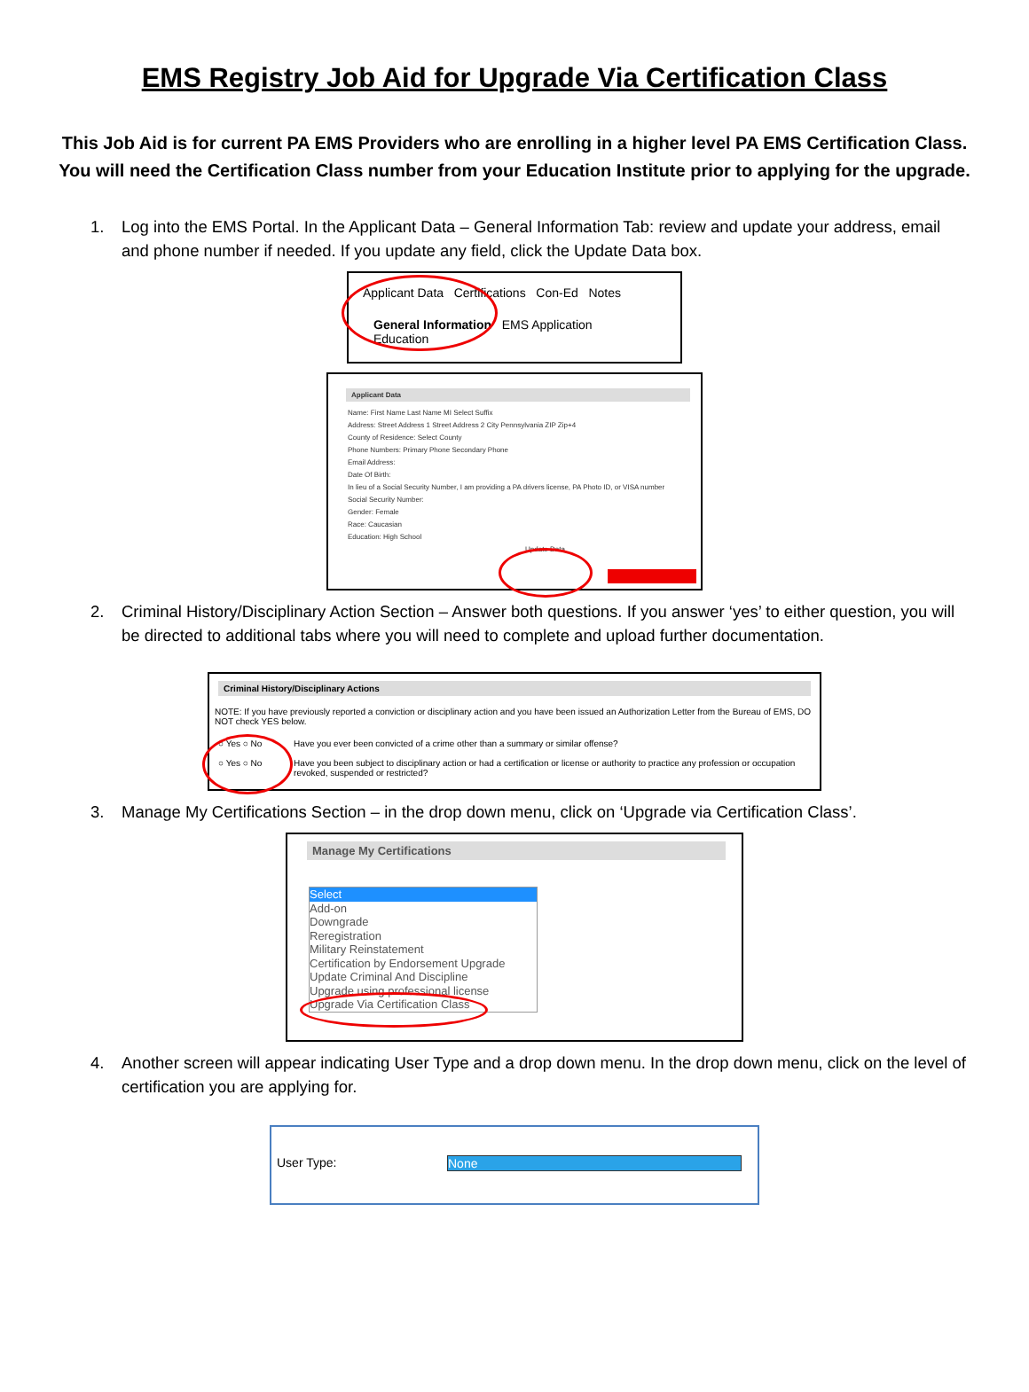EMS Registry Job Aid for Upgrade Via Certification Class
This Job Aid is for current PA EMS Providers who are enrolling in a higher level PA EMS Certification Class.
You will need the Certification Class number from your Education Institute prior to applying for the upgrade.
1. Log into the EMS Portal. In the Applicant Data – General Information Tab: review and update your address, email and phone number if needed. If you update any field, click the Update Data box.
Applicant Data Certifications Con-Ed Notes
General Information EMS Application Education
Applicant Data
Name: First Name Last Name MI Select Suffix
Address: Street Address 1 Street Address 2 City Pennsylvania ZIP Zip+4
County of Residence: Select County
Phone Numbers: Primary Phone Secondary Phone
Email Address:
Date Of Birth:
In lieu of a Social Security Number, I am providing a PA drivers license, PA Photo ID, or VISA number
Social Security Number:
Gender: Female
Race: Caucasian
Education: High School
Update Data
2. Criminal History/Disciplinary Action Section – Answer both questions. If you answer ‘yes’ to either question, you will be directed to additional tabs where you will need to complete and upload further documentation.
Criminal History/Disciplinary Actions
NOTE: If you have previously reported a conviction or disciplinary action and you have been issued an Authorization Letter from the Bureau of EMS, DO NOT check YES below.
○ Yes ○ No
○ Yes ○ No
Have you ever been convicted of a crime other than a summary or similar offense?
Have you been subject to disciplinary action or had a certification or license or authority to practice any profession or occupation revoked, suspended or restricted?
3. Manage My Certifications Section – in the drop down menu, click on ‘Upgrade via Certification Class’.
Manage My Certifications
Select
Add-on
Downgrade
Reregistration
Military Reinstatement
Certification by Endorsement Upgrade
Update Criminal And Discipline
Upgrade using professional license
Upgrade Via Certification Class
4. Another screen will appear indicating User Type and a drop down menu. In the drop down menu, click on the level of certification you are applying for.
User Type: None